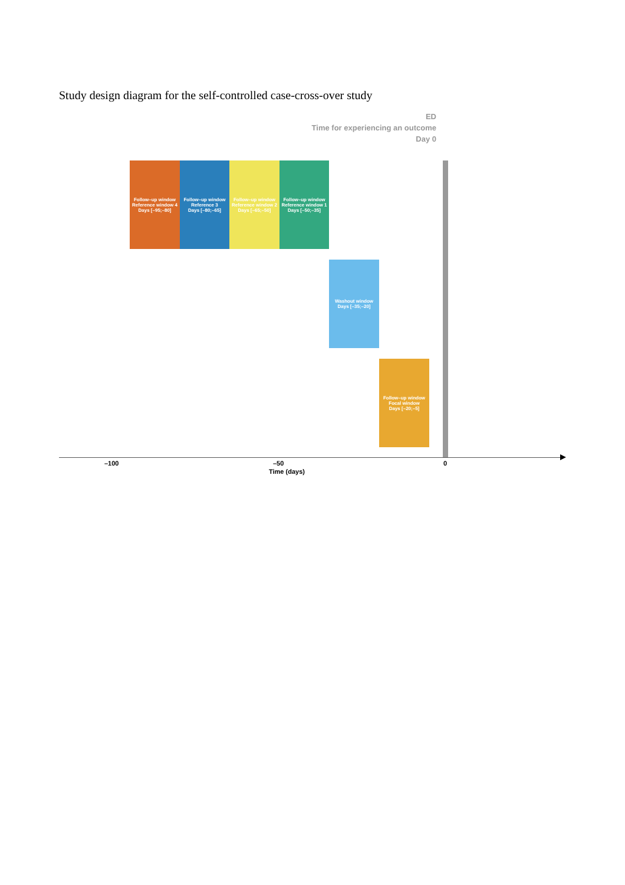Study design diagram for the self-controlled case-cross-over study
ED
Time for experiencing an outcome
Day 0
Follow–up window
Reference window 4
Days [–95;–80]
Follow–up window
Reference 3
Days [–80;–65]
Follow–up window
Reference window 2
Days [–65;–50]
Follow–up window
Reference window 1
Days [–50;–35]
Washout window
Days [–35;–20]
Follow–up window
Focal window
Days [–20;–5]
–100 –50 0
Time (days)